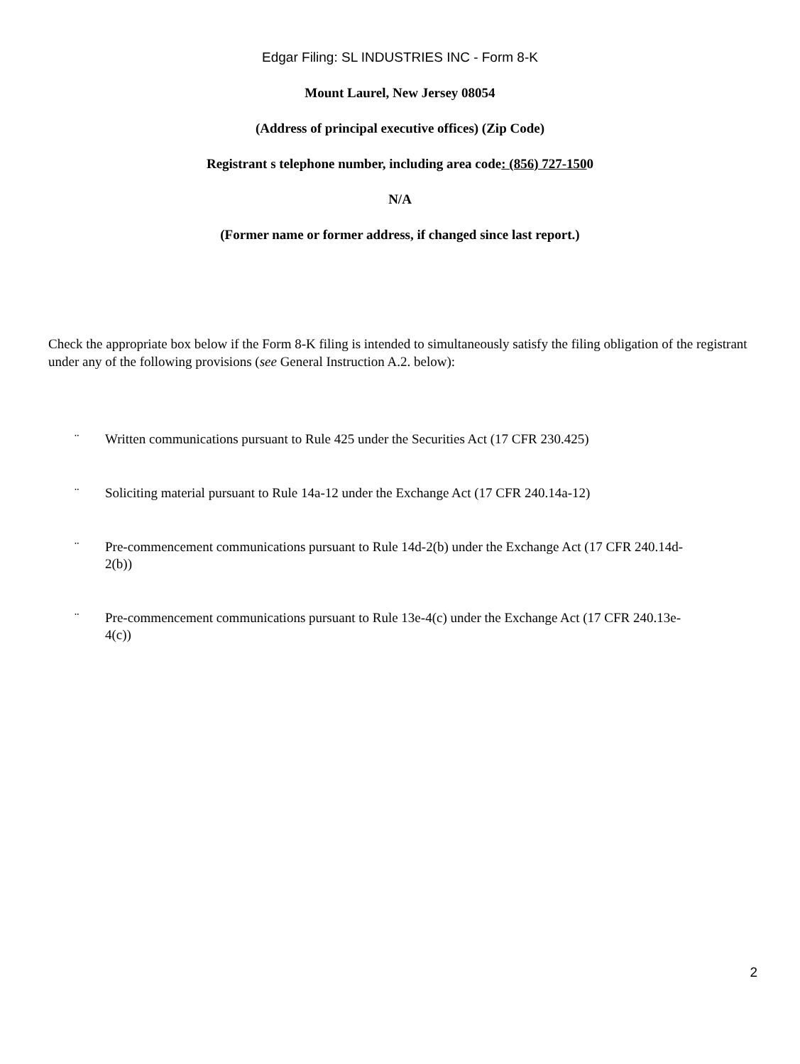Edgar Filing: SL INDUSTRIES INC - Form 8-K
Mount Laurel, New Jersey 08054
(Address of principal executive offices) (Zip Code)
Registrant s telephone number, including area code: (856) 727-1500
N/A
(Former name or former address, if changed since last report.)
Check the appropriate box below if the Form 8-K filing is intended to simultaneously satisfy the filing obligation of the registrant under any of the following provisions (see General Instruction A.2. below):
¨ Written communications pursuant to Rule 425 under the Securities Act (17 CFR 230.425)
¨ Soliciting material pursuant to Rule 14a-12 under the Exchange Act (17 CFR 240.14a-12)
¨ Pre-commencement communications pursuant to Rule 14d-2(b) under the Exchange Act (17 CFR 240.14d-2(b))
¨ Pre-commencement communications pursuant to Rule 13e-4(c) under the Exchange Act (17 CFR 240.13e-4(c))
2